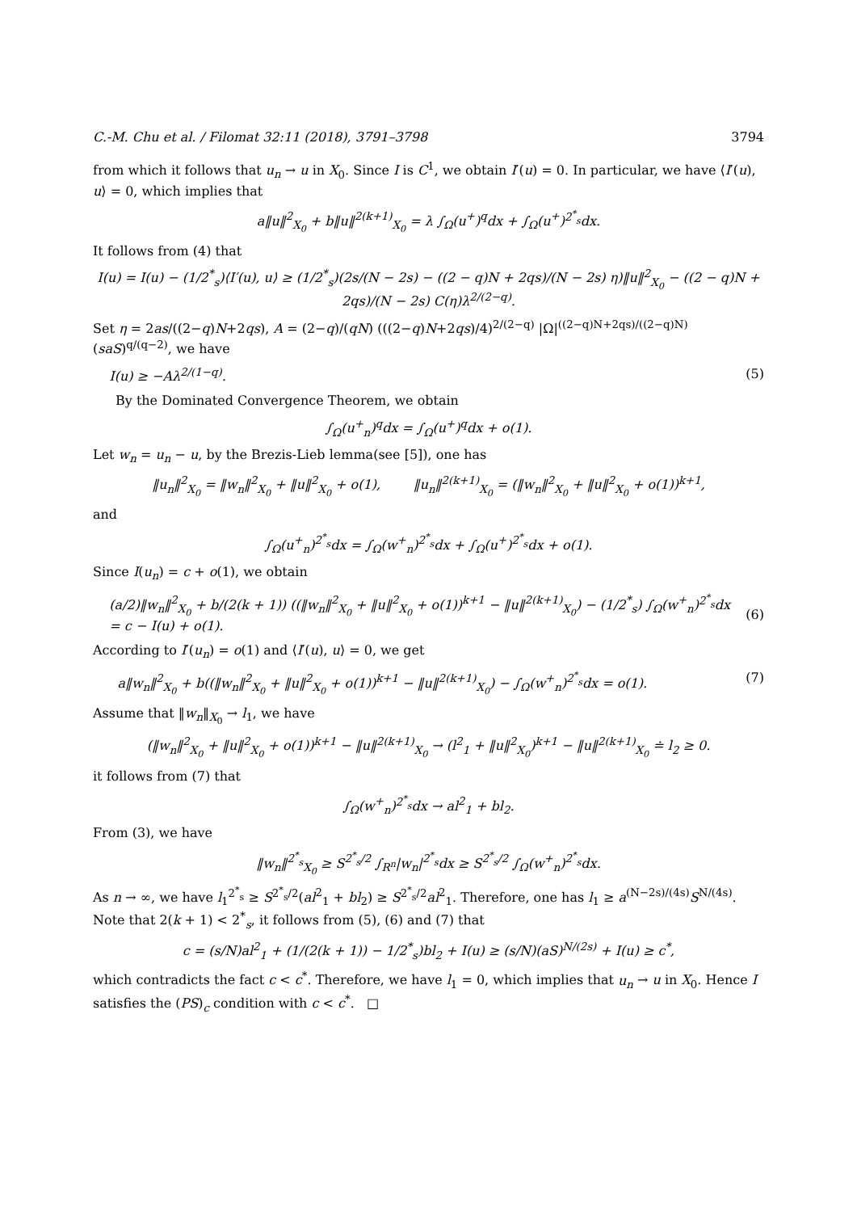C.-M. Chu et al. / Filomat 32:11 (2018), 3791–3798 3794
from which it follows that u<sub>n</sub> → u in X<sub>0</sub>. Since I is C<sup>1</sup>, we obtain I′(u) = 0. In particular, we have ⟨I′(u), u⟩ = 0, which implies that
a‖u‖<sup>2</sup><sub>X<sub>0</sub></sub> + b‖u‖<sup>2(k+1)</sup><sub>X<sub>0</sub></sub> = λ ∫<sub>Ω</sub>(u<sup>+</sup>)<sup>q</sup>dx + ∫<sub>Ω</sub>(u<sup>+</sup>)<sup>2<sup>*</sup><sub>s</sub></sup>dx.
It follows from (4) that
I(u) = I(u) − (1/2<sup>*</sup><sub>s</sub>)⟨I′(u), u⟩ ≥ (1/2<sup>*</sup><sub>s</sub>)(2s/(N − 2s) − ((2 − q)N + 2qs)/(N − 2s) η)‖u‖<sup>2</sup><sub>X<sub>0</sub></sub> − ((2 − q)N + 2qs)/(N − 2s) C(η)λ<sup>2/(2−q)</sup>.
Set η = 2as/((2−q)N+2qs), A = (2−q)/(qN) (((2−q)N+2qs)/4)<sup>2/(2−q)</sup> |Ω|<sup>((2−q)N+2qs)/((2−q)N)</sup> (saS)<sup>q/(q−2)</sup>, we have
I(u) ≥ −Aλ<sup>2/(1−q)</sup>. (5)
By the Dominated Convergence Theorem, we obtain
∫<sub>Ω</sub>(u<sup>+</sup><sub>n</sub>)<sup>q</sup>dx = ∫<sub>Ω</sub>(u<sup>+</sup>)<sup>q</sup>dx + o(1).
Let w<sub>n</sub> = u<sub>n</sub> − u, by the Brezis-Lieb lemma(see [5]), one has
‖u<sub>n</sub>‖<sup>2</sup><sub>X<sub>0</sub></sub> = ‖w<sub>n</sub>‖<sup>2</sup><sub>X<sub>0</sub></sub> + ‖u‖<sup>2</sup><sub>X<sub>0</sub></sub> + o(1), ‖u<sub>n</sub>‖<sup>2(k+1)</sup><sub>X<sub>0</sub></sub> = (‖w<sub>n</sub>‖<sup>2</sup><sub>X<sub>0</sub></sub> + ‖u‖<sup>2</sup><sub>X<sub>0</sub></sub> + o(1))<sup>k+1</sup>,
and
∫<sub>Ω</sub>(u<sup>+</sup><sub>n</sub>)<sup>2<sup>*</sup><sub>s</sub></sup>dx = ∫<sub>Ω</sub>(w<sup>+</sup><sub>n</sub>)<sup>2<sup>*</sup><sub>s</sub></sup>dx + ∫<sub>Ω</sub>(u<sup>+</sup>)<sup>2<sup>*</sup><sub>s</sub></sup>dx + o(1).
Since I(u<sub>n</sub>) = c + o(1), we obtain
(a/2)‖w<sub>n</sub>‖<sup>2</sup><sub>X<sub>0</sub></sub> + b/(2(k + 1)) ((‖w<sub>n</sub>‖<sup>2</sup><sub>X<sub>0</sub></sub> + ‖u‖<sup>2</sup><sub>X<sub>0</sub></sub> + o(1))<sup>k+1</sup> − ‖u‖<sup>2(k+1)</sup><sub>X<sub>0</sub></sub>) − (1/2<sup>*</sup><sub>s</sub>) ∫<sub>Ω</sub>(w<sup>+</sup><sub>n</sub>)<sup>2<sup>*</sup><sub>s</sub></sup>dx
= c − I(u) + o(1).
(6)
According to I′(u<sub>n</sub>) = o(1) and ⟨I′(u), u⟩ = 0, we get
a‖w<sub>n</sub>‖<sup>2</sup><sub>X<sub>0</sub></sub> + b((‖w<sub>n</sub>‖<sup>2</sup><sub>X<sub>0</sub></sub> + ‖u‖<sup>2</sup><sub>X<sub>0</sub></sub> + o(1))<sup>k+1</sup> − ‖u‖<sup>2(k+1)</sup><sub>X<sub>0</sub></sub>) − ∫<sub>Ω</sub>(w<sup>+</sup><sub>n</sub>)<sup>2<sup>*</sup><sub>s</sub></sup>dx = o(1). (7)
Assume that ‖w<sub>n</sub>‖<sub>X<sub>0</sub></sub> → l<sub>1</sub>, we have
(‖w<sub>n</sub>‖<sup>2</sup><sub>X<sub>0</sub></sub> + ‖u‖<sup>2</sup><sub>X<sub>0</sub></sub> + o(1))<sup>k+1</sup> − ‖u‖<sup>2(k+1)</sup><sub>X<sub>0</sub></sub> → (l<sup>2</sup><sub>1</sub> + ‖u‖<sup>2</sup><sub>X<sub>0</sub></sub>)<sup>k+1</sup> − ‖u‖<sup>2(k+1)</sup><sub>X<sub>0</sub></sub> ≐ l<sub>2</sub> ≥ 0.
it follows from (7) that
∫<sub>Ω</sub>(w<sup>+</sup><sub>n</sub>)<sup>2<sup>*</sup><sub>s</sub></sup>dx → al<sup>2</sup><sub>1</sub> + bl<sub>2</sub>.
From (3), we have
‖w<sub>n</sub>‖<sup>2<sup>*</sup><sub>s</sub></sup><sub>X<sub>0</sub></sub> ≥ S<sup>2<sup>*</sup><sub>s</sub>/2</sup> ∫<sub>R<sup>n</sup></sub>|w<sub>n</sub>|<sup>2<sup>*</sup><sub>s</sub></sup>dx ≥ S<sup>2<sup>*</sup><sub>s</sub>/2</sup> ∫<sub>Ω</sub>(w<sup>+</sup><sub>n</sub>)<sup>2<sup>*</sup><sub>s</sub></sup>dx.
As n → ∞, we have l<sub>1</sub><sup>2<sup>*</sup><sub>s</sub></sup> ≥ S<sup>2<sup>*</sup><sub>s</sub>/2</sup>(al<sup>2</sup><sub>1</sub> + bl<sub>2</sub>) ≥ S<sup>2<sup>*</sup><sub>s</sub>/2</sup>al<sup>2</sup><sub>1</sub>. Therefore, one has l<sub>1</sub> ≥ a<sup>(N−2s)/(4s)</sup>S<sup>N/(4s)</sup>. Note that 2(k + 1) < 2<sup>*</sup><sub>s</sub>, it follows from (5), (6) and (7) that
c = (s/N)al<sup>2</sup><sub>1</sub> + (1/(2(k + 1)) − 1/2<sup>*</sup><sub>s</sub>)bl<sub>2</sub> + I(u) ≥ (s/N)(aS)<sup>N/(2s)</sup> + I(u) ≥ c<sup>*</sup>,
which contradicts the fact c < c<sup>*</sup>. Therefore, we have l<sub>1</sub> = 0, which implies that u<sub>n</sub> → u in X<sub>0</sub>. Hence I satisfies the (PS)<sub>c</sub> condition with c < c<sup>*</sup>. □